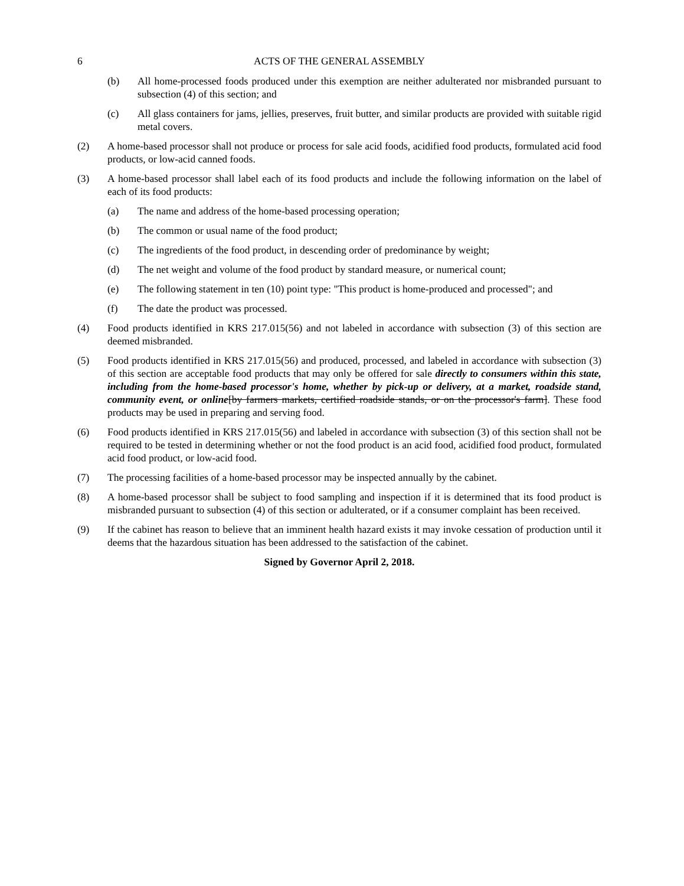6 ACTS OF THE GENERAL ASSEMBLY
(b) All home-processed foods produced under this exemption are neither adulterated nor misbranded pursuant to subsection (4) of this section; and
(c) All glass containers for jams, jellies, preserves, fruit butter, and similar products are provided with suitable rigid metal covers.
(2) A home-based processor shall not produce or process for sale acid foods, acidified food products, formulated acid food products, or low-acid canned foods.
(3) A home-based processor shall label each of its food products and include the following information on the label of each of its food products:
(a) The name and address of the home-based processing operation;
(b) The common or usual name of the food product;
(c) The ingredients of the food product, in descending order of predominance by weight;
(d) The net weight and volume of the food product by standard measure, or numerical count;
(e) The following statement in ten (10) point type: "This product is home-produced and processed"; and
(f) The date the product was processed.
(4) Food products identified in KRS 217.015(56) and not labeled in accordance with subsection (3) of this section are deemed misbranded.
(5) Food products identified in KRS 217.015(56) and produced, processed, and labeled in accordance with subsection (3) of this section are acceptable food products that may only be offered for sale directly to consumers within this state, including from the home-based processor's home, whether by pick-up or delivery, at a market, roadside stand, community event, or online[by farmers markets, certified roadside stands, or on the processor's farm]. These food products may be used in preparing and serving food.
(6) Food products identified in KRS 217.015(56) and labeled in accordance with subsection (3) of this section shall not be required to be tested in determining whether or not the food product is an acid food, acidified food product, formulated acid food product, or low-acid food.
(7) The processing facilities of a home-based processor may be inspected annually by the cabinet.
(8) A home-based processor shall be subject to food sampling and inspection if it is determined that its food product is misbranded pursuant to subsection (4) of this section or adulterated, or if a consumer complaint has been received.
(9) If the cabinet has reason to believe that an imminent health hazard exists it may invoke cessation of production until it deems that the hazardous situation has been addressed to the satisfaction of the cabinet.
Signed by Governor April 2, 2018.